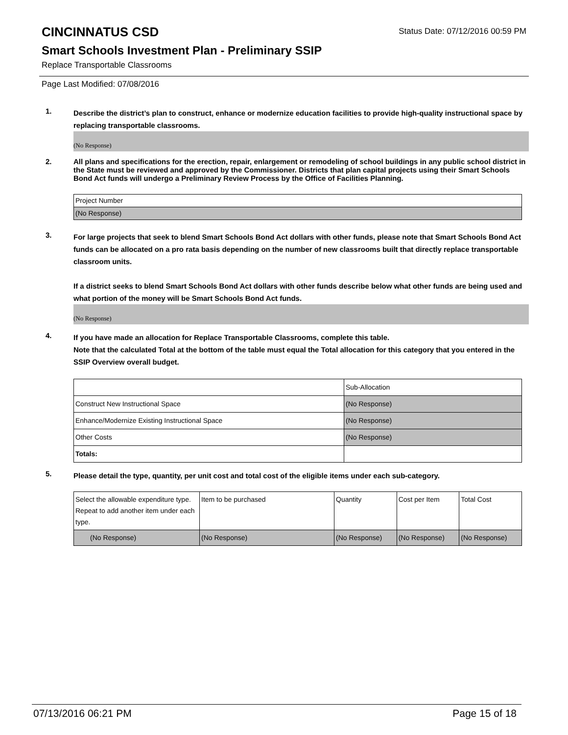CINCINNATUS CSD
Status Date: 07/12/2016 00:59 PM
Smart Schools Investment Plan - Preliminary SSIP
Replace Transportable Classrooms
Page Last Modified: 07/08/2016
1.
Describe the district’s plan to construct, enhance or modernize education facilities to provide high-quality instructional space by replacing transportable classrooms.
(No Response)
2.
All plans and specifications for the erection, repair, enlargement or remodeling of school buildings in any public school district in the State must be reviewed and approved by the Commissioner. Districts that plan capital projects using their Smart Schools Bond Act funds will undergo a Preliminary Review Process by the Office of Facilities Planning.
| Project Number |
| --- |
| (No Response) |
3.
For large projects that seek to blend Smart Schools Bond Act dollars with other funds, please note that Smart Schools Bond Act funds can be allocated on a pro rata basis depending on the number of new classrooms built that directly replace transportable classroom units.
If a district seeks to blend Smart Schools Bond Act dollars with other funds describe below what other funds are being used and what portion of the money will be Smart Schools Bond Act funds.
(No Response)
4.
If you have made an allocation for Replace Transportable Classrooms, complete this table.
Note that the calculated Total at the bottom of the table must equal the Total allocation for this category that you entered in the SSIP Overview overall budget.
| | Sub-Allocation |
| --- | --- |
| Construct New Instructional Space | (No Response) |
| Enhance/Modernize Existing Instructional Space | (No Response) |
| Other Costs | (No Response) |
| Totals: | |
5.
Please detail the type, quantity, per unit cost and total cost of the eligible items under each sub-category.
| Select the allowable expenditure type. Repeat to add another item under each type. | Item to be purchased | Quantity | Cost per Item | Total Cost |
| --- | --- | --- | --- | --- |
| (No Response) | (No Response) | (No Response) | (No Response) | (No Response) |
07/13/2016 06:21 PM Page 15 of 18